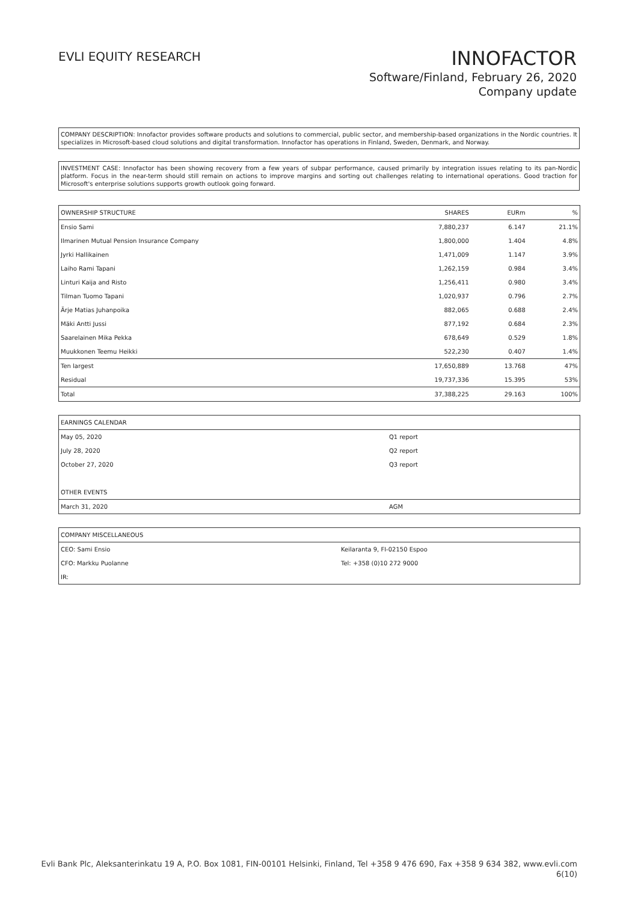EVLI EQUITY RESEARCH
INNOFACTOR
Software/Finland, February 26, 2020
Company update
COMPANY DESCRIPTION: Innofactor provides software products and solutions to commercial, public sector, and membership-based organizations in the Nordic countries. It specializes in Microsoft-based cloud solutions and digital transformation. Innofactor has operations in Finland, Sweden, Denmark, and Norway.
INVESTMENT CASE: Innofactor has been showing recovery from a few years of subpar performance, caused primarily by integration issues relating to its pan-Nordic platform. Focus in the near-term should still remain on actions to improve margins and sorting out challenges relating to international operations. Good traction for Microsoft's enterprise solutions supports growth outlook going forward.
| OWNERSHIP STRUCTURE | SHARES | EURm | % |
| --- | --- | --- | --- |
| Ensio Sami | 7,880,237 | 6.147 | 21.1% |
| Ilmarinen Mutual Pension Insurance Company | 1,800,000 | 1.404 | 4.8% |
| Jyrki Hallikainen | 1,471,009 | 1.147 | 3.9% |
| Laiho Rami Tapani | 1,262,159 | 0.984 | 3.4% |
| Linturi Kaija and Risto | 1,256,411 | 0.980 | 3.4% |
| Tilman Tuomo Tapani | 1,020,937 | 0.796 | 2.7% |
| Ärje Matias Juhanpoika | 882,065 | 0.688 | 2.4% |
| Mäki Antti Jussi | 877,192 | 0.684 | 2.3% |
| Saarelainen Mika Pekka | 678,649 | 0.529 | 1.8% |
| Muukkonen Teemu Heikki | 522,230 | 0.407 | 1.4% |
| Ten largest | 17,650,889 | 13.768 | 47% |
| Residual | 19,737,336 | 15.395 | 53% |
| Total | 37,388,225 | 29.163 | 100% |
| EARNINGS CALENDAR | |
| --- | --- |
| May 05, 2020 | Q1 report |
| July 28, 2020 | Q2 report |
| October 27, 2020 | Q3 report |
| OTHER EVENTS | |
| March 31, 2020 | AGM |
| COMPANY MISCELLANEOUS | |
| --- | --- |
| CEO: Sami Ensio | Keilaranta 9, FI-02150 Espoo |
| CFO: Markku Puolanne | Tel: +358 (0)10 272 9000 |
| IR: | |
Evli Bank Plc, Aleksanterinkatu 19 A, P.O. Box 1081, FIN-00101 Helsinki, Finland, Tel +358 9 476 690, Fax +358 9 634 382, www.evli.com
6(10)